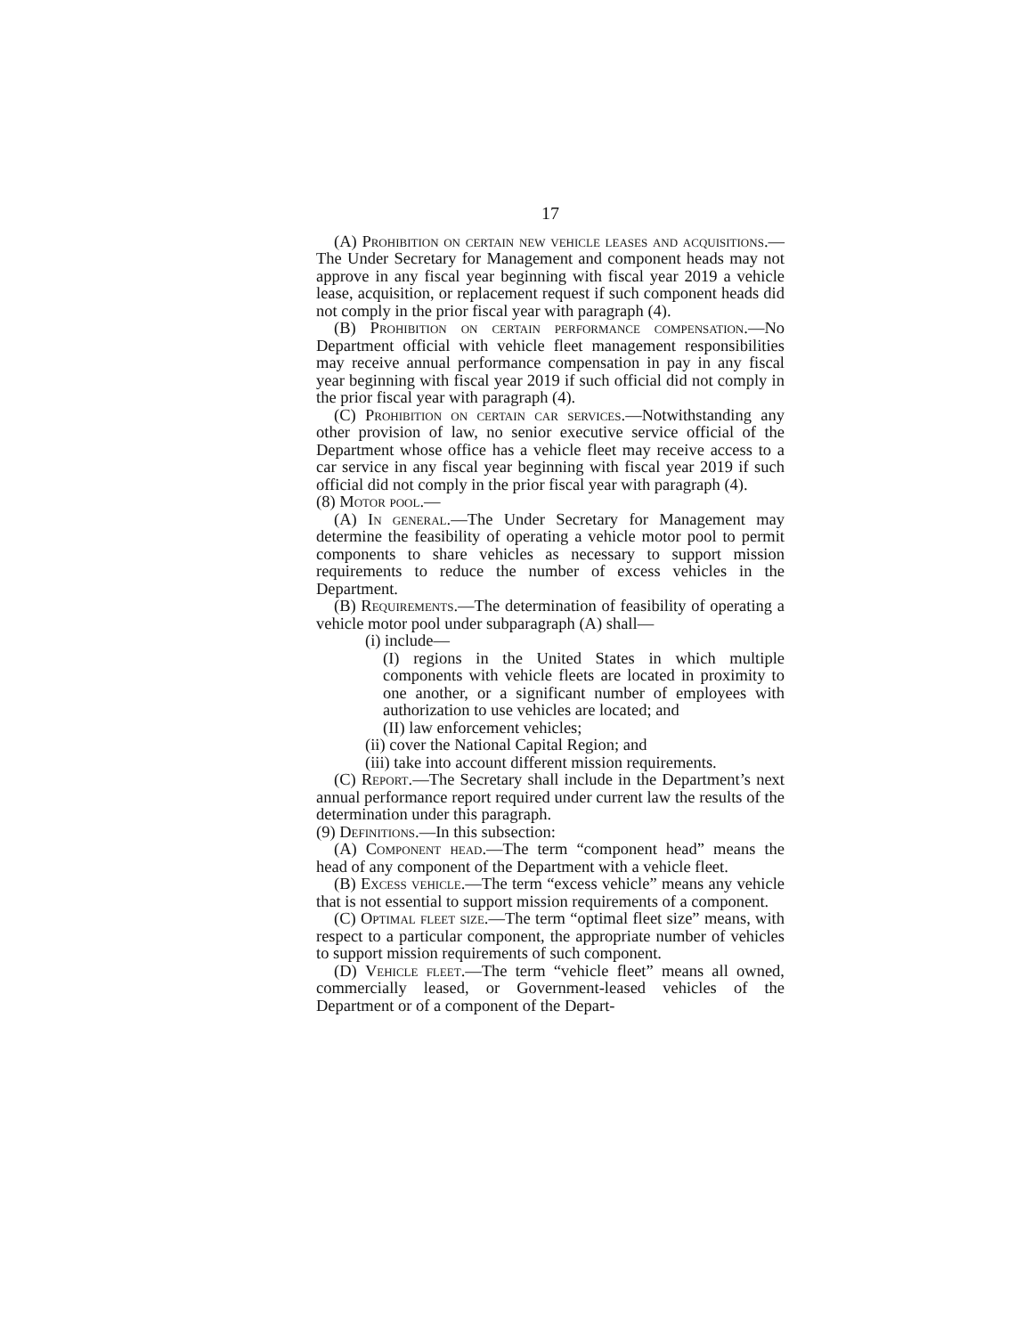17
(A) Prohibition on certain new vehicle leases and acquisitions.—The Under Secretary for Management and component heads may not approve in any fiscal year beginning with fiscal year 2019 a vehicle lease, acquisition, or replacement request if such component heads did not comply in the prior fiscal year with paragraph (4).
(B) Prohibition on certain performance compensation.—No Department official with vehicle fleet management responsibilities may receive annual performance compensation in pay in any fiscal year beginning with fiscal year 2019 if such official did not comply in the prior fiscal year with paragraph (4).
(C) Prohibition on certain car services.—Notwithstanding any other provision of law, no senior executive service official of the Department whose office has a vehicle fleet may receive access to a car service in any fiscal year beginning with fiscal year 2019 if such official did not comply in the prior fiscal year with paragraph (4).
(8) Motor pool.—
(A) In general.—The Under Secretary for Management may determine the feasibility of operating a vehicle motor pool to permit components to share vehicles as necessary to support mission requirements to reduce the number of excess vehicles in the Department.
(B) Requirements.—The determination of feasibility of operating a vehicle motor pool under subparagraph (A) shall—
(i) include—
(I) regions in the United States in which multiple components with vehicle fleets are located in proximity to one another, or a significant number of employees with authorization to use vehicles are located; and
(II) law enforcement vehicles;
(ii) cover the National Capital Region; and
(iii) take into account different mission requirements.
(C) Report.—The Secretary shall include in the Department’s next annual performance report required under current law the results of the determination under this paragraph.
(9) Definitions.—In this subsection:
(A) Component head.—The term “component head” means the head of any component of the Department with a vehicle fleet.
(B) Excess vehicle.—The term “excess vehicle” means any vehicle that is not essential to support mission requirements of a component.
(C) Optimal fleet size.—The term “optimal fleet size” means, with respect to a particular component, the appropriate number of vehicles to support mission requirements of such component.
(D) Vehicle fleet.—The term “vehicle fleet” means all owned, commercially leased, or Government-leased vehicles of the Department or of a component of the Depart-